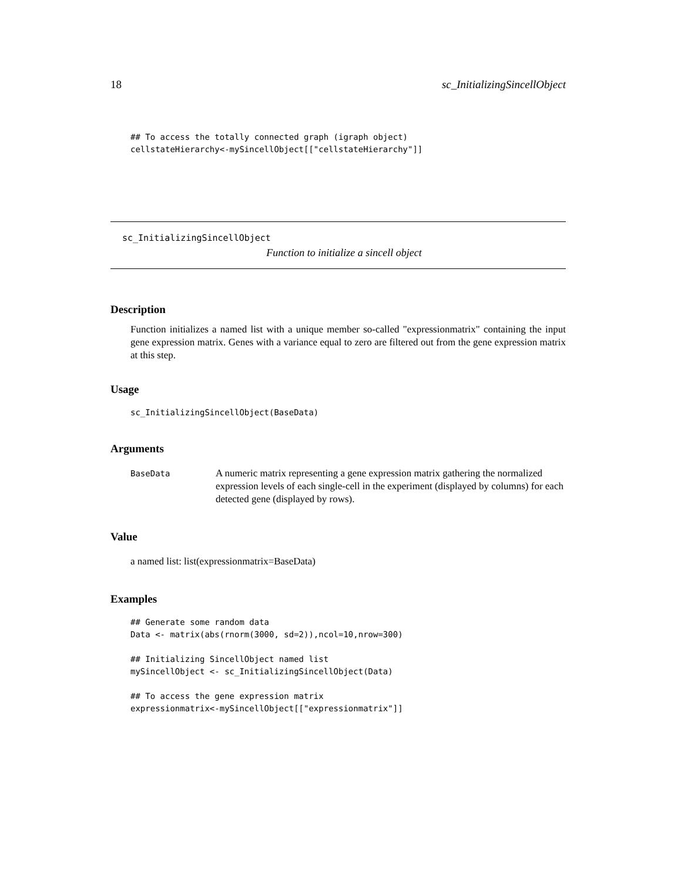18 sc_InitializingSincellObject
## To access the totally connected graph (igraph object)
cellstateHierarchy<-mySincellObject[["cellstateHierarchy"]]
sc_InitializingSincellObject
Function to initialize a sincell object
Description
Function initializes a named list with a unique member so-called "expressionmatrix" containing the input gene expression matrix. Genes with a variance equal to zero are filtered out from the gene expression matrix at this step.
Usage
sc_InitializingSincellObject(BaseData)
Arguments
BaseData
A numeric matrix representing a gene expression matrix gathering the normalized expression levels of each single-cell in the experiment (displayed by columns) for each detected gene (displayed by rows).
Value
a named list: list(expressionmatrix=BaseData)
Examples
## Generate some random data
Data <- matrix(abs(rnorm(3000, sd=2)),ncol=10,nrow=300)

## Initializing SincellObject named list
mySincellObject <- sc_InitializingSincellObject(Data)

## To access the gene expression matrix
expressionmatrix<-mySincellObject[["expressionmatrix"]]